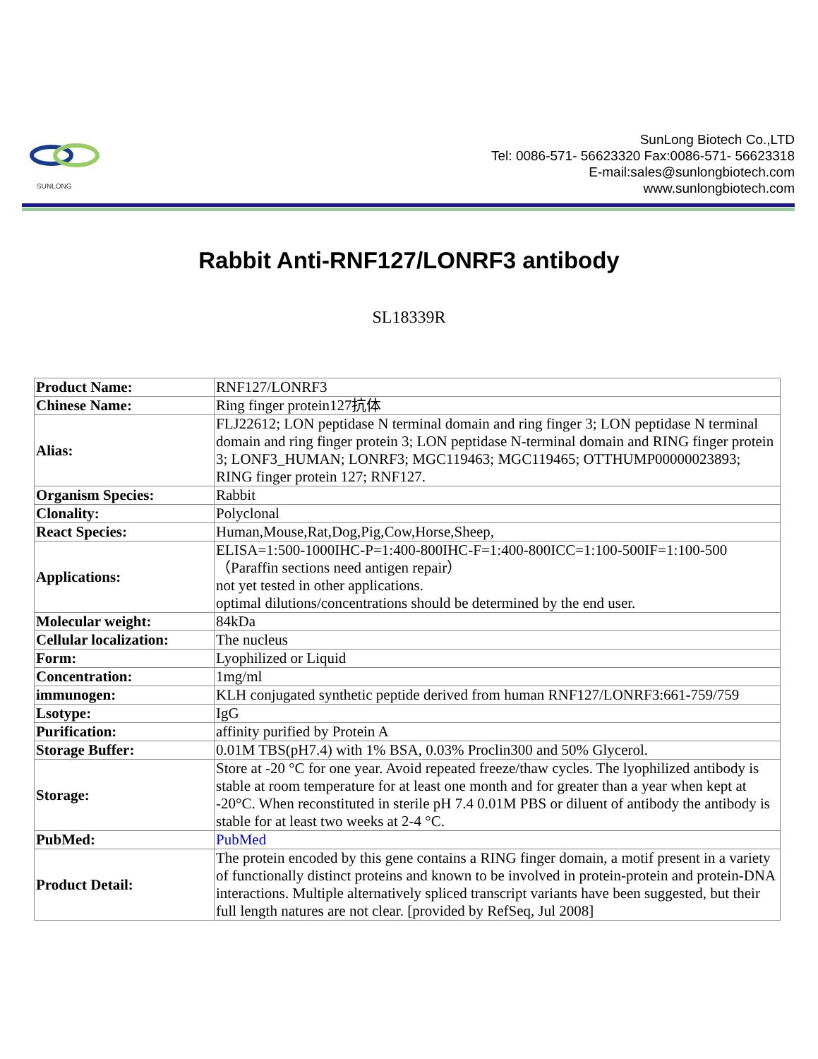SUNLONG
SunLong Biotech Co.,LTD
Tel: 0086-571- 56623320 Fax:0086-571- 56623318
E-mail:sales@sunlongbiotech.com
www.sunlongbiotech.com
Rabbit Anti-RNF127/LONRF3 antibody
SL18339R
| Product Name: | RNF127/LONRF3 |
| Chinese Name: | Ring finger protein127抗体 |
| Alias: | FLJ22612; LON peptidase N terminal domain and ring finger 3; LON peptidase N terminal domain and ring finger protein 3; LON peptidase N-terminal domain and RING finger protein 3; LONF3_HUMAN; LONRF3; MGC119463; MGC119465; OTTHUMP00000023893; RING finger protein 127; RNF127. |
| Organism Species: | Rabbit |
| Clonality: | Polyclonal |
| React Species: | Human,Mouse,Rat,Dog,Pig,Cow,Horse,Sheep, |
| Applications: | ELISA=1:500-1000IHC-P=1:400-800IHC-F=1:400-800ICC=1:100-500IF=1:100-500（Paraffin sections need antigen repair） not yet tested in other applications. optimal dilutions/concentrations should be determined by the end user. |
| Molecular weight: | 84kDa |
| Cellular localization: | The nucleus |
| Form: | Lyophilized or Liquid |
| Concentration: | 1mg/ml |
| immunogen: | KLH conjugated synthetic peptide derived from human RNF127/LONRF3:661-759/759 |
| Lsotype: | IgG |
| Purification: | affinity purified by Protein A |
| Storage Buffer: | 0.01M TBS(pH7.4) with 1% BSA, 0.03% Proclin300 and 50% Glycerol. |
| Storage: | Store at -20 °C for one year. Avoid repeated freeze/thaw cycles. The lyophilized antibody is stable at room temperature for at least one month and for greater than a year when kept at -20°C. When reconstituted in sterile pH 7.4 0.01M PBS or diluent of antibody the antibody is stable for at least two weeks at 2-4 °C. |
| PubMed: | PubMed |
| Product Detail: | The protein encoded by this gene contains a RING finger domain, a motif present in a variety of functionally distinct proteins and known to be involved in protein-protein and protein-DNA interactions. Multiple alternatively spliced transcript variants have been suggested, but their full length natures are not clear. [provided by RefSeq, Jul 2008] |